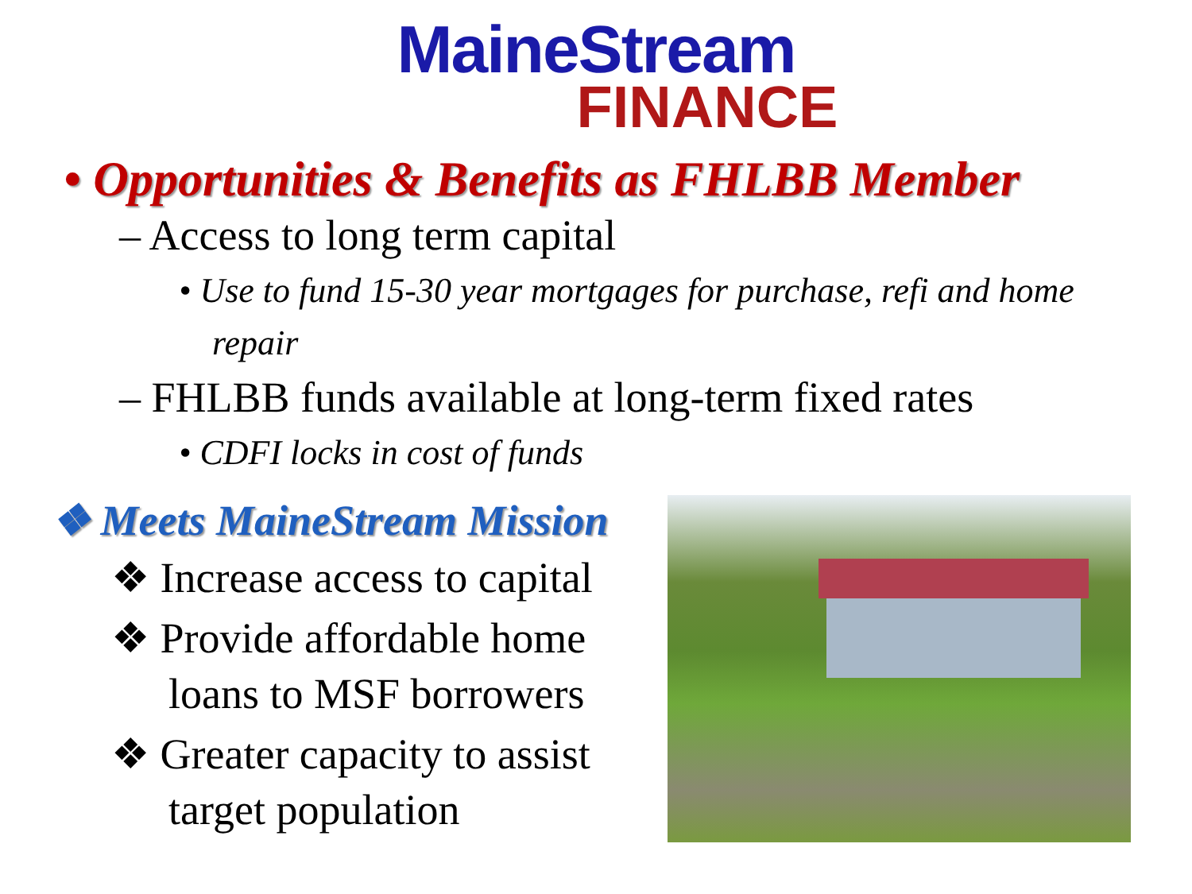MaineStream
FINANCE
• Opportunities & Benefits as FHLBB Member
– Access to long term capital
• Use to fund 15-30 year mortgages for purchase, refi and home repair
– FHLBB funds available at long-term fixed rates
• CDFI locks in cost of funds
❖ Meets MaineStream Mission
❖ Increase access to capital
❖ Provide affordable home loans to MSF borrowers
❖ Greater capacity to assist target population